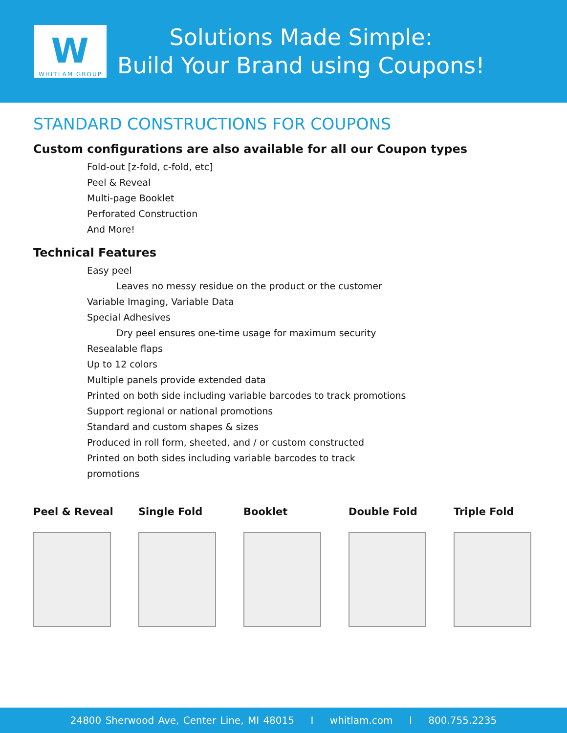W
WHITLAM GROUP
Solutions Made Simple:
Build Your Brand using Coupons!
STANDARD CONSTRUCTIONS FOR COUPONS
Custom configurations are also available for all our Coupon types
Fold-out [z-fold, c-fold, etc]
Peel & Reveal
Multi-page Booklet
Perforated Construction
And More!
Technical Features
Easy peel
Leaves no messy residue on the product or the customer
Variable Imaging, Variable Data
Special Adhesives
Dry peel ensures one-time usage for maximum security
Resealable flaps
Up to 12 colors
Multiple panels provide extended data
Printed on both side including variable barcodes to track promotions
Support regional or national promotions
Standard and custom shapes & sizes
Produced in roll form, sheeted, and / or custom constructed
Printed on both sides including variable barcodes to track
promotions
Peel & Reveal Single Fold Booklet Double Fold Triple Fold
24800 Sherwood Ave, Center Line, MI 48015 I whitlam.com I 800.755.2235